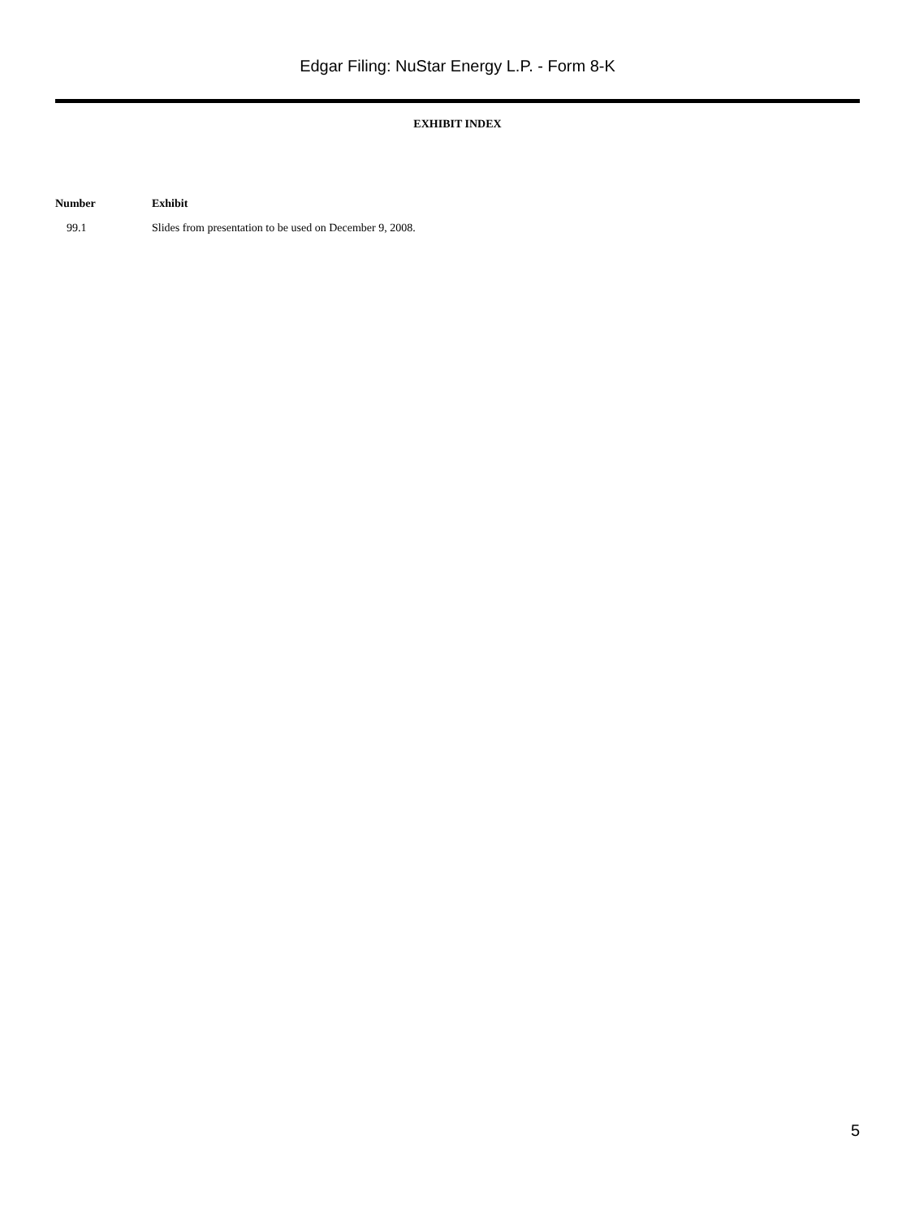Edgar Filing: NuStar Energy L.P. - Form 8-K
EXHIBIT INDEX
| Number | Exhibit |
| --- | --- |
| 99.1 | Slides from presentation to be used on December 9, 2008. |
5